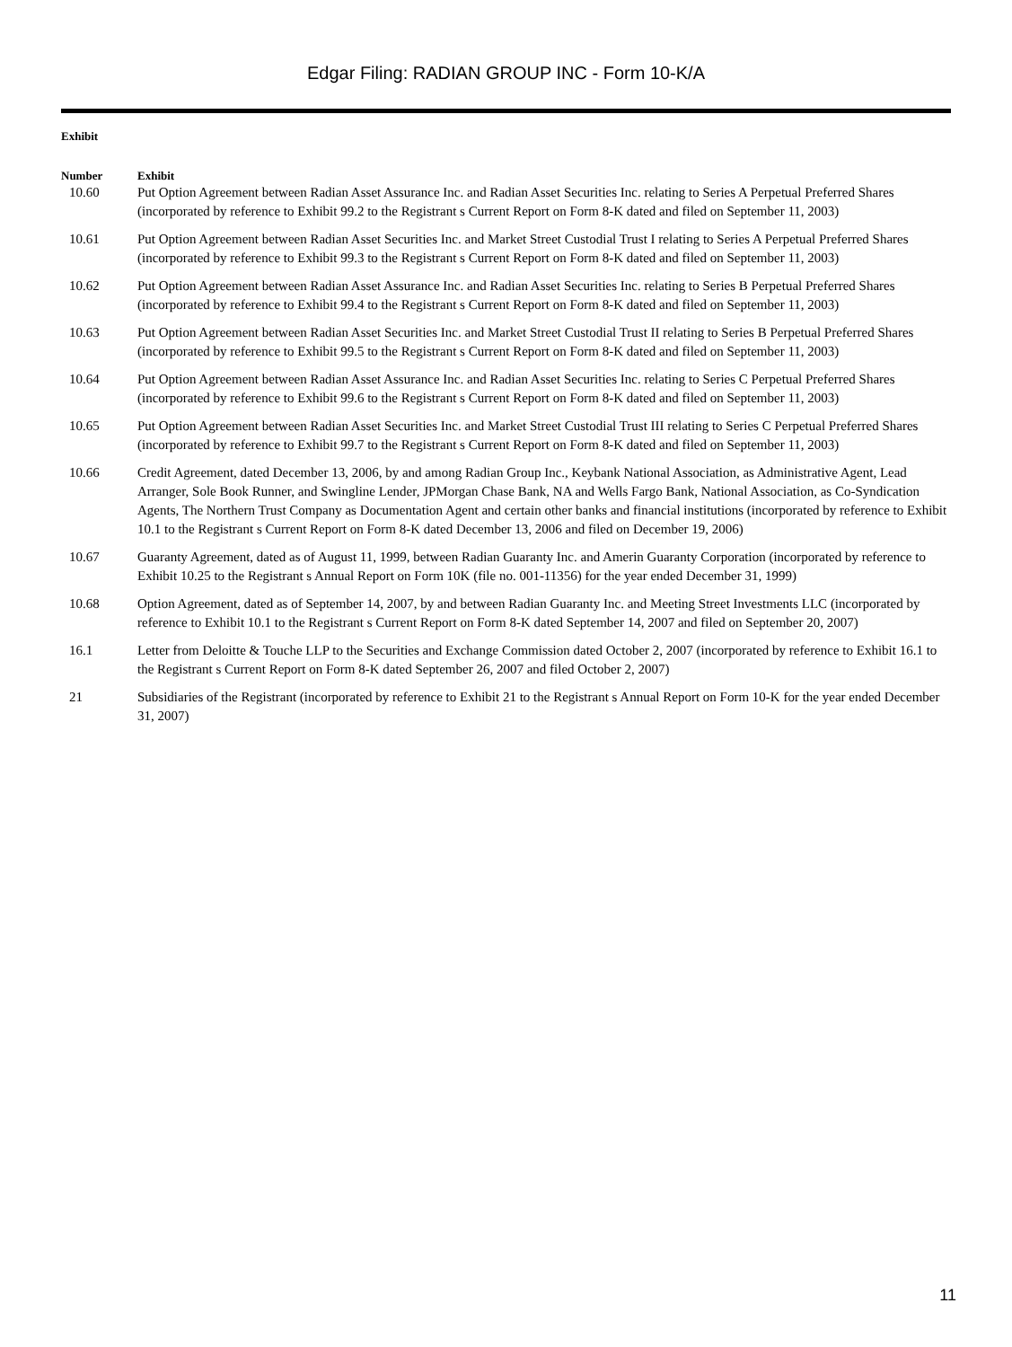Edgar Filing: RADIAN GROUP INC - Form 10-K/A
Exhibit
| Number | Exhibit |
| --- | --- |
| 10.60 | Put Option Agreement between Radian Asset Assurance Inc. and Radian Asset Securities Inc. relating to Series A Perpetual Preferred Shares (incorporated by reference to Exhibit 99.2 to the Registrant s Current Report on Form 8-K dated and filed on September 11, 2003) |
| 10.61 | Put Option Agreement between Radian Asset Securities Inc. and Market Street Custodial Trust I relating to Series A Perpetual Preferred Shares (incorporated by reference to Exhibit 99.3 to the Registrant s Current Report on Form 8-K dated and filed on September 11, 2003) |
| 10.62 | Put Option Agreement between Radian Asset Assurance Inc. and Radian Asset Securities Inc. relating to Series B Perpetual Preferred Shares (incorporated by reference to Exhibit 99.4 to the Registrant s Current Report on Form 8-K dated and filed on September 11, 2003) |
| 10.63 | Put Option Agreement between Radian Asset Securities Inc. and Market Street Custodial Trust II relating to Series B Perpetual Preferred Shares (incorporated by reference to Exhibit 99.5 to the Registrant s Current Report on Form 8-K dated and filed on September 11, 2003) |
| 10.64 | Put Option Agreement between Radian Asset Assurance Inc. and Radian Asset Securities Inc. relating to Series C Perpetual Preferred Shares (incorporated by reference to Exhibit 99.6 to the Registrant s Current Report on Form 8-K dated and filed on September 11, 2003) |
| 10.65 | Put Option Agreement between Radian Asset Securities Inc. and Market Street Custodial Trust III relating to Series C Perpetual Preferred Shares (incorporated by reference to Exhibit 99.7 to the Registrant s Current Report on Form 8-K dated and filed on September 11, 2003) |
| 10.66 | Credit Agreement, dated December 13, 2006, by and among Radian Group Inc., Keybank National Association, as Administrative Agent, Lead Arranger, Sole Book Runner, and Swingline Lender, JPMorgan Chase Bank, NA and Wells Fargo Bank, National Association, as Co-Syndication Agents, The Northern Trust Company as Documentation Agent and certain other banks and financial institutions (incorporated by reference to Exhibit 10.1 to the Registrant s Current Report on Form 8-K dated December 13, 2006 and filed on December 19, 2006) |
| 10.67 | Guaranty Agreement, dated as of August 11, 1999, between Radian Guaranty Inc. and Amerin Guaranty Corporation (incorporated by reference to Exhibit 10.25 to the Registrant s Annual Report on Form 10K (file no. 001-11356) for the year ended December 31, 1999) |
| 10.68 | Option Agreement, dated as of September 14, 2007, by and between Radian Guaranty Inc. and Meeting Street Investments LLC (incorporated by reference to Exhibit 10.1 to the Registrant s Current Report on Form 8-K dated September 14, 2007 and filed on September 20, 2007) |
| 16.1 | Letter from Deloitte & Touche LLP to the Securities and Exchange Commission dated October 2, 2007 (incorporated by reference to Exhibit 16.1 to the Registrant s Current Report on Form 8-K dated September 26, 2007 and filed October 2, 2007) |
| 21 | Subsidiaries of the Registrant (incorporated by reference to Exhibit 21 to the Registrant s Annual Report on Form 10-K for the year ended December 31, 2007) |
11